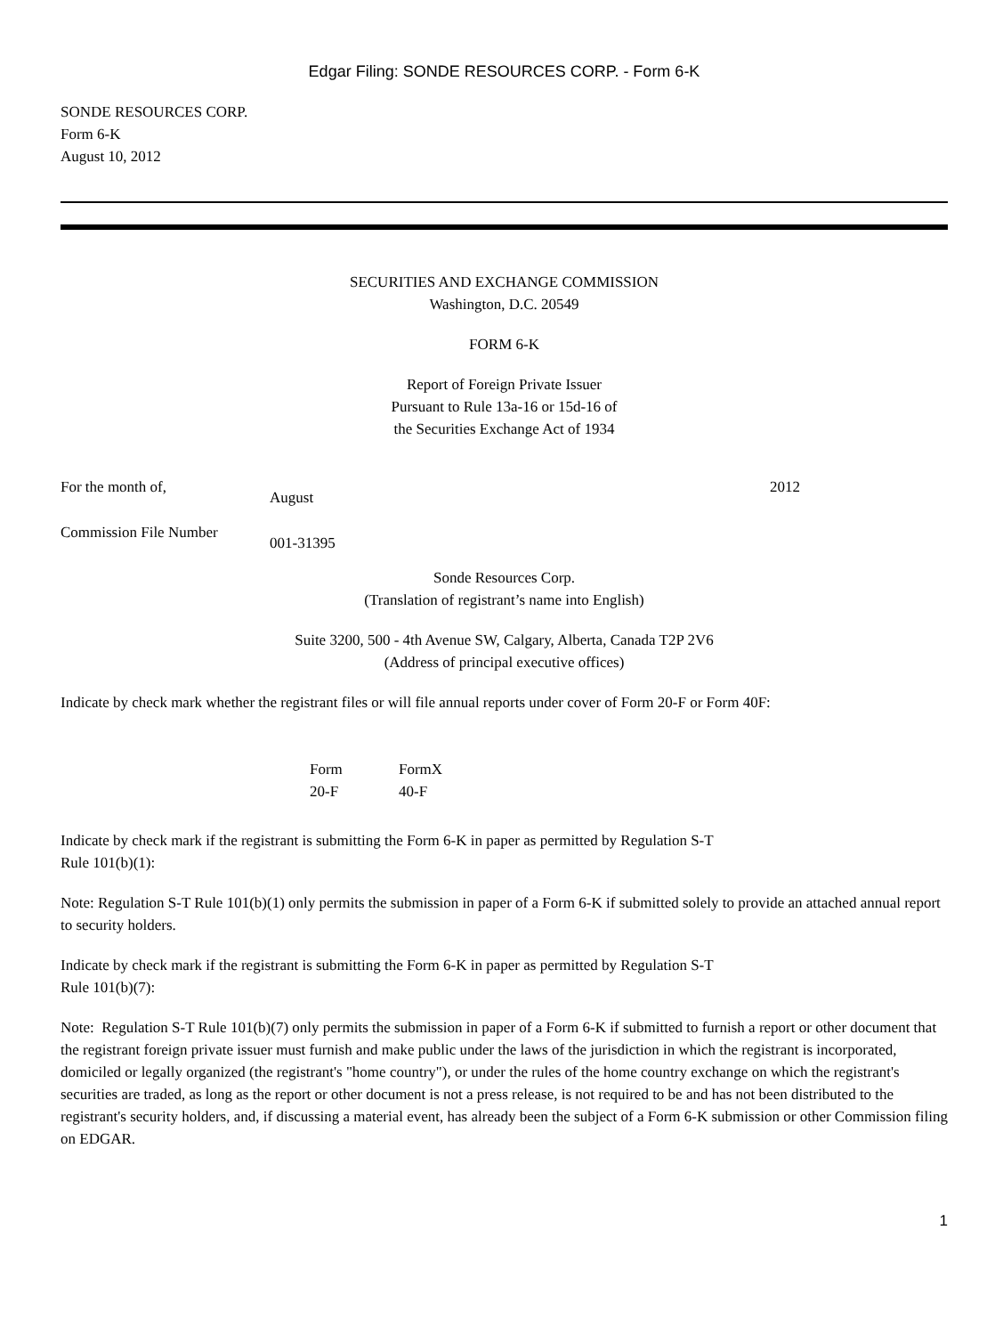Edgar Filing: SONDE RESOURCES CORP. - Form 6-K
SONDE RESOURCES CORP.
Form 6-K
August 10, 2012
SECURITIES AND EXCHANGE COMMISSION
Washington, D.C. 20549
FORM 6-K
Report of Foreign Private Issuer
Pursuant to Rule 13a-16 or 15d-16 of
the Securities Exchange Act of 1934
| For the month of, | August | 2012 |
| Commission File Number | 001-31395 | |
Sonde Resources Corp.
(Translation of registrant’s name into English)
Suite 3200, 500 - 4th Avenue SW, Calgary, Alberta, Canada T2P 2V6
(Address of principal executive offices)
Indicate by check mark whether the registrant files or will file annual reports under cover of Form 20-F or Form 40F:
| Form 20-F | Form 40-F | X |
Indicate by check mark if the registrant is submitting the Form 6-K in paper as permitted by Regulation S-T
Rule 101(b)(1):
Note: Regulation S-T Rule 101(b)(1) only permits the submission in paper of a Form 6-K if submitted solely to provide an attached annual report to security holders.
Indicate by check mark if the registrant is submitting the Form 6-K in paper as permitted by Regulation S-T
Rule 101(b)(7):
Note: Regulation S-T Rule 101(b)(7) only permits the submission in paper of a Form 6-K if submitted to furnish a report or other document that the registrant foreign private issuer must furnish and make public under the laws of the jurisdiction in which the registrant is incorporated, domiciled or legally organized (the registrant's "home country"), or under the rules of the home country exchange on which the registrant's securities are traded, as long as the report or other document is not a press release, is not required to be and has not been distributed to the registrant's security holders, and, if discussing a material event, has already been the subject of a Form 6-K submission or other Commission filing on EDGAR.
1